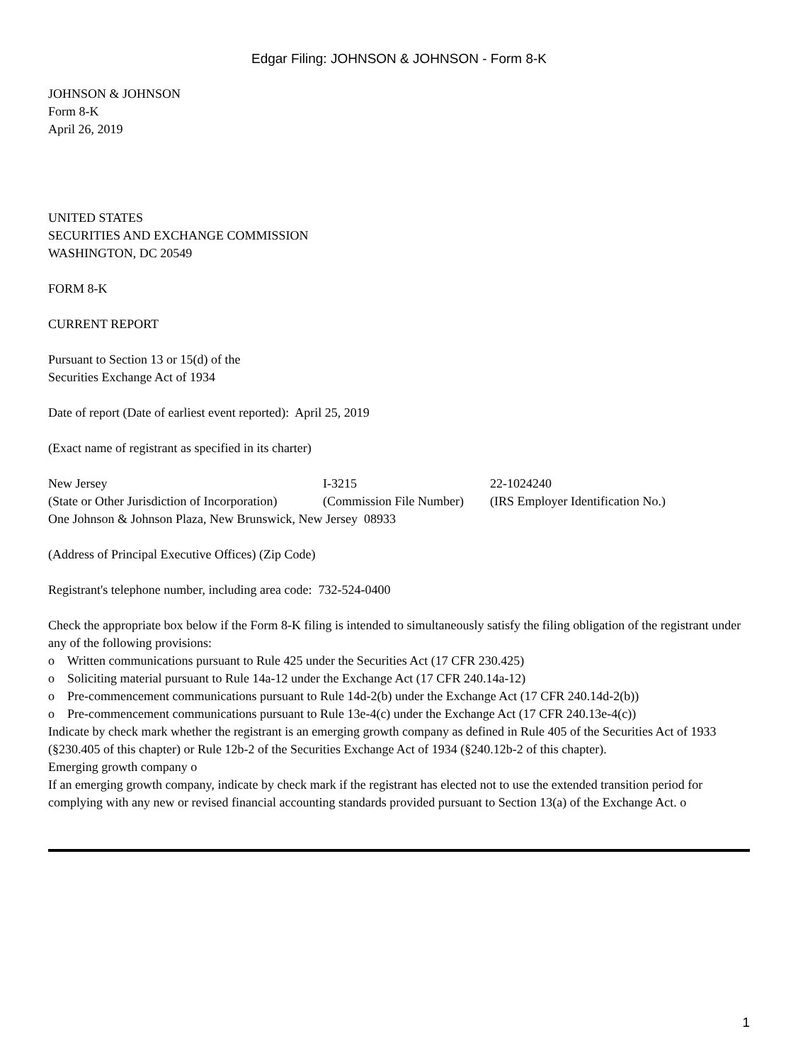Edgar Filing: JOHNSON & JOHNSON - Form 8-K
JOHNSON & JOHNSON
Form 8-K
April 26, 2019
UNITED STATES
SECURITIES AND EXCHANGE COMMISSION
WASHINGTON, DC 20549
FORM 8-K
CURRENT REPORT
Pursuant to Section 13 or 15(d) of the
Securities Exchange Act of 1934
Date of report (Date of earliest event reported): April 25, 2019
(Exact name of registrant as specified in its charter)
| New Jersey | I-3215 | 22-1024240 |
| (State or Other Jurisdiction of Incorporation) | (Commission File Number) | (IRS Employer Identification No.) |
One Johnson & Johnson Plaza, New Brunswick, New Jersey 08933
(Address of Principal Executive Offices) (Zip Code)
Registrant's telephone number, including area code: 732-524-0400
Check the appropriate box below if the Form 8-K filing is intended to simultaneously satisfy the filing obligation of the registrant under any of the following provisions:
o Written communications pursuant to Rule 425 under the Securities Act (17 CFR 230.425)
o Soliciting material pursuant to Rule 14a-12 under the Exchange Act (17 CFR 240.14a-12)
o Pre-commencement communications pursuant to Rule 14d-2(b) under the Exchange Act (17 CFR 240.14d-2(b))
o Pre-commencement communications pursuant to Rule 13e-4(c) under the Exchange Act (17 CFR 240.13e-4(c))
Indicate by check mark whether the registrant is an emerging growth company as defined in Rule 405 of the Securities Act of 1933 (§230.405 of this chapter) or Rule 12b-2 of the Securities Exchange Act of 1934 (§240.12b-2 of this chapter).
Emerging growth company o
If an emerging growth company, indicate by check mark if the registrant has elected not to use the extended transition period for complying with any new or revised financial accounting standards provided pursuant to Section 13(a) of the Exchange Act. o
1